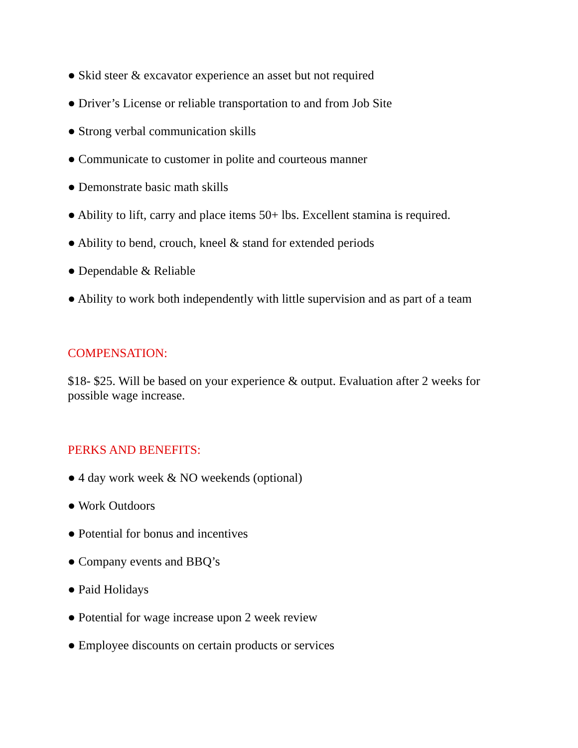● Skid steer & excavator experience an asset but not required
● Driver’s License or reliable transportation to and from Job Site
● Strong verbal communication skills
● Communicate to customer in polite and courteous manner
● Demonstrate basic math skills
● Ability to lift, carry and place items 50+ lbs. Excellent stamina is required.
● Ability to bend, crouch, kneel & stand for extended periods
● Dependable & Reliable
● Ability to work both independently with little supervision and as part of a team
COMPENSATION:
$18- $25. Will be based on your experience & output. Evaluation after 2 weeks for possible wage increase.
PERKS AND BENEFITS:
● 4 day work week & NO weekends (optional)
● Work Outdoors
● Potential for bonus and incentives
● Company events and BBQ’s
● Paid Holidays
● Potential for wage increase upon 2 week review
● Employee discounts on certain products or services